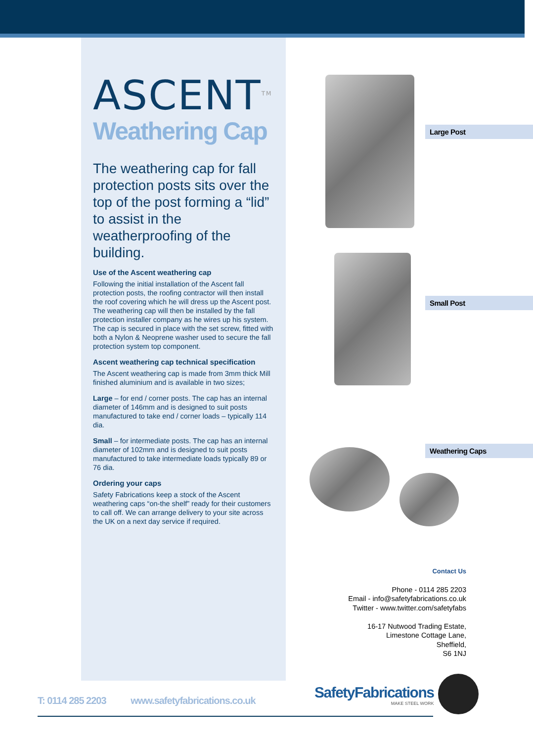ASCENT<sup>TM</sup>
Weathering Cap
The weathering cap for fall protection posts sits over the top of the post forming a “lid” to assist in the weatherproofing of the building.
Use of the Ascent weathering cap
Following the initial installation of the Ascent fall protection posts, the roofing contractor will then install the roof covering which he will dress up the Ascent post. The weathering cap will then be installed by the fall protection installer company as he wires up his system. The cap is secured in place with the set screw, fitted with both a Nylon & Neoprene washer used to secure the fall protection system top component.
Ascent weathering cap technical specification
The Ascent weathering cap is made from 3mm thick Mill finished aluminium and is available in two sizes;
Large – for end / corner posts. The cap has an internal diameter of 146mm and is designed to suit posts manufactured to take end / corner loads – typically 114 dia.
Small – for intermediate posts. The cap has an internal diameter of 102mm and is designed to suit posts manufactured to take intermediate loads typically 89 or 76 dia.
Ordering your caps
Safety Fabrications keep a stock of the Ascent weathering caps “on-the shelf” ready for their customers to call off. We can arrange delivery to your site across the UK on a next day service if required.
Large Post
Small Post
Weathering Caps
Contact Us
Phone - 0114 285 2203
Email - info@safetyfabrications.co.uk
Twitter - www.twitter.com/safetyfabs
16-17 Nutwood Trading Estate,
Limestone Cottage Lane,
Sheffield,
S6 1NJ
T: 0114 285 2203 www.safetyfabrications.co.uk
SafetyFabrications
MAKE STEEL WORK